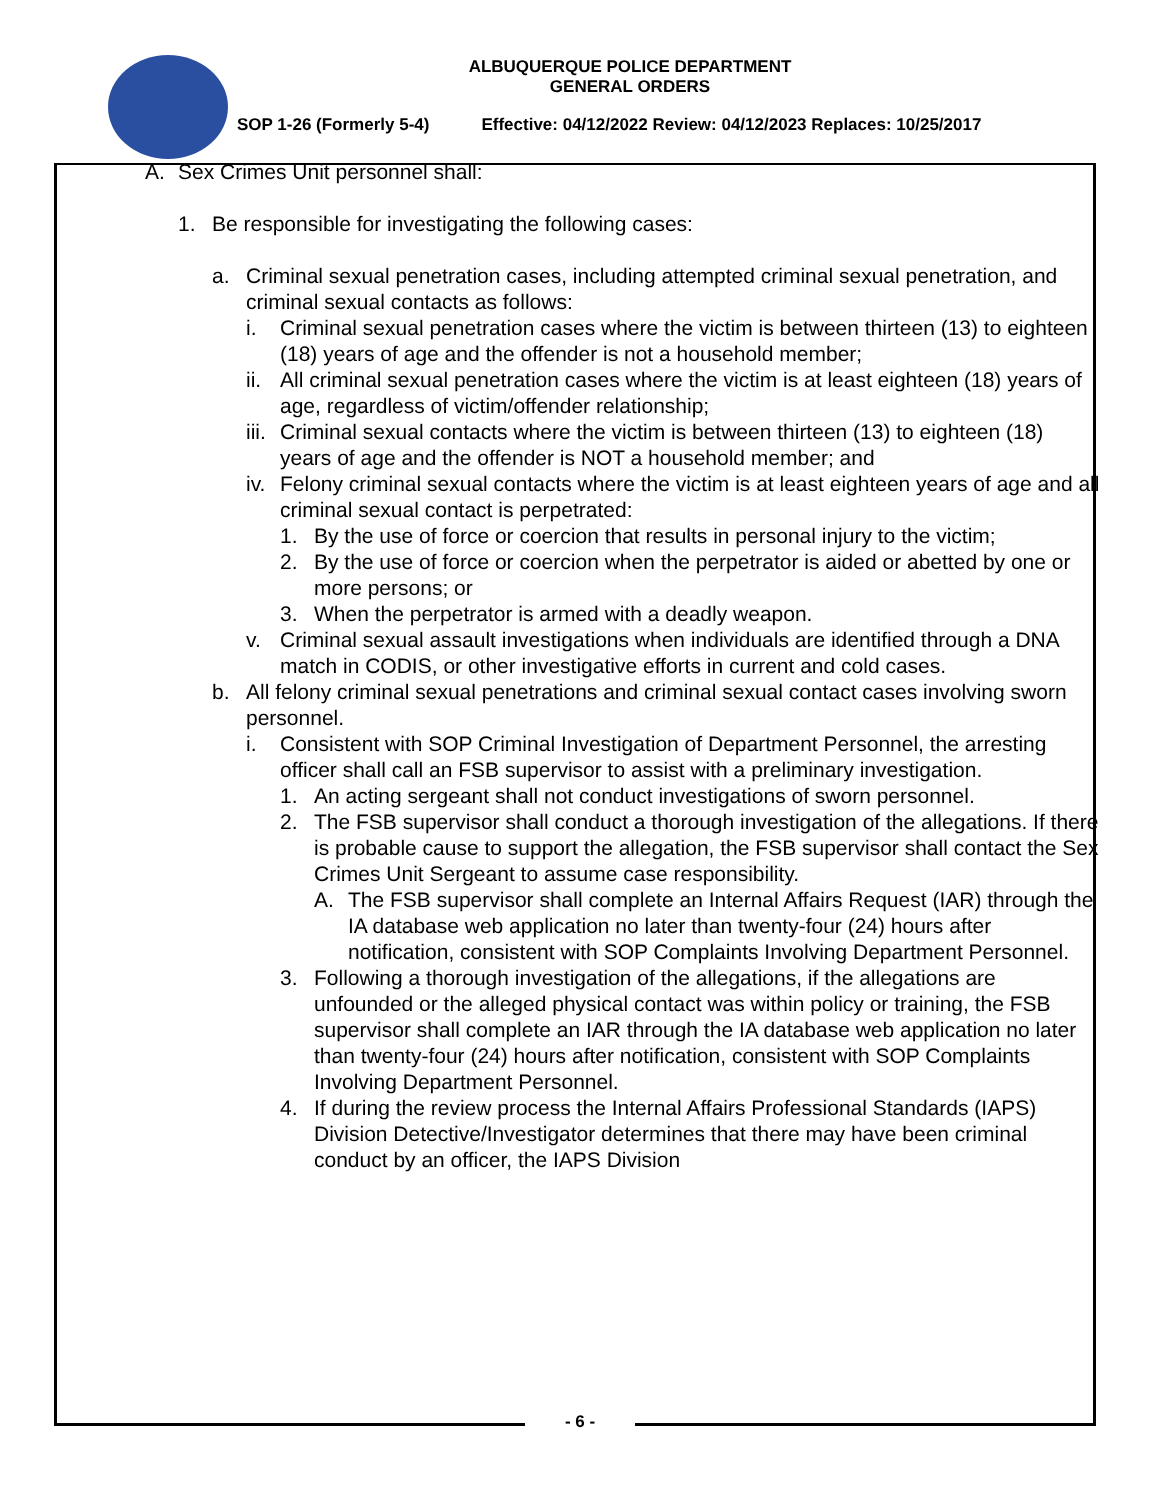ALBUQUERQUE POLICE DEPARTMENT
GENERAL ORDERS
SOP 1-26 (Formerly 5-4) Effective: 04/12/2022 Review: 04/12/2023 Replaces: 10/25/2017
A. Sex Crimes Unit personnel shall:
1. Be responsible for investigating the following cases:
a. Criminal sexual penetration cases, including attempted criminal sexual penetration, and criminal sexual contacts as follows:
i. Criminal sexual penetration cases where the victim is between thirteen (13) to eighteen (18) years of age and the offender is not a household member;
ii.
All criminal sexual penetration cases where the victim is at least eighteen (18) years of age, regardless of victim/offender relationship;
iii.
Criminal sexual contacts where the victim is between thirteen (13) to eighteen (18) years of age and the offender is NOT a household member; and
iv.
Felony criminal sexual contacts where the victim is at least eighteen years of age and all criminal sexual contact is perpetrated:
1. By the use of force or coercion that results in personal injury to the victim;
2. By the use of force or coercion when the perpetrator is aided or abetted by one or more persons; or
3. When the perpetrator is armed with a deadly weapon.
v. Criminal sexual assault investigations when individuals are identified through a DNA match in CODIS, or other investigative efforts in current and cold cases.
b. All felony criminal sexual penetrations and criminal sexual contact cases involving sworn personnel.
i. Consistent with SOP Criminal Investigation of Department Personnel, the arresting officer shall call an FSB supervisor to assist with a preliminary investigation.
1. An acting sergeant shall not conduct investigations of sworn personnel.
2. The FSB supervisor shall conduct a thorough investigation of the allegations. If there is probable cause to support the allegation, the FSB supervisor shall contact the Sex Crimes Unit Sergeant to assume case responsibility.
A. The FSB supervisor shall complete an Internal Affairs Request (IAR) through the IA database web application no later than twenty-four (24) hours after notification, consistent with SOP Complaints Involving Department Personnel.
3. Following a thorough investigation of the allegations, if the allegations are unfounded or the alleged physical contact was within policy or training, the FSB supervisor shall complete an IAR through the IA database web application no later than twenty-four (24) hours after notification, consistent with SOP Complaints Involving Department Personnel.
4. If during the review process the Internal Affairs Professional Standards (IAPS) Division Detective/Investigator determines that there may have been criminal conduct by an officer, the IAPS Division
- 6 -